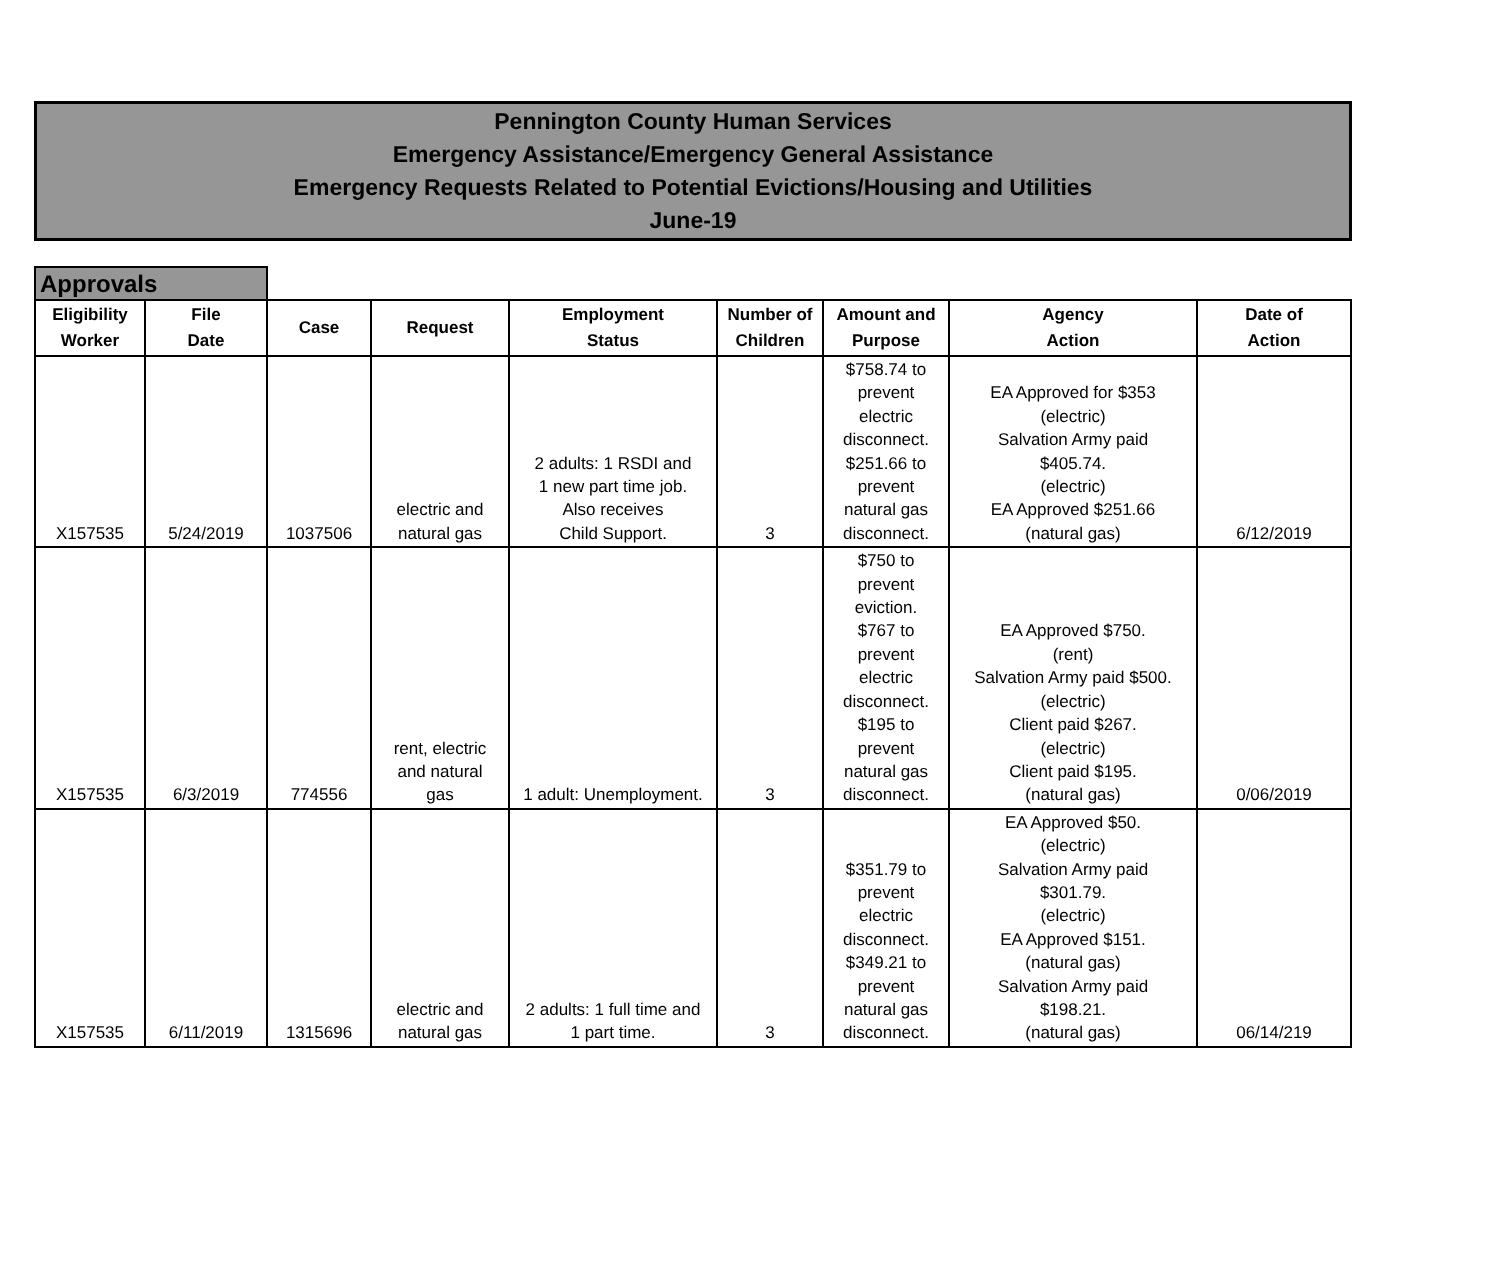Pennington County Human Services
Emergency Assistance/Emergency General Assistance
Emergency Requests Related to Potential Evictions/Housing and Utilities
June-19
Approvals
| Eligibility Worker | File Date | Case | Request | Employment Status | Number of Children | Amount and Purpose | Agency Action | Date of Action |
| --- | --- | --- | --- | --- | --- | --- | --- | --- |
| X157535 | 5/24/2019 | 1037506 | electric and natural gas | 2 adults: 1 RSDI and 1 new part time job. Also receives Child Support. | 3 | $758.74 to prevent electric disconnect. $251.66 to prevent natural gas disconnect. | EA Approved for $353 (electric) Salvation Army paid $405.74. (electric) EA Approved $251.66 (natural gas) | 6/12/2019 |
| X157535 | 6/3/2019 | 774556 | rent, electric and natural gas | 1 adult: Unemployment. | 3 | $750 to prevent eviction. $767 to prevent electric disconnect. $195 to prevent natural gas disconnect. | EA Approved $750. (rent) Salvation Army paid $500. (electric) Client paid $267. (electric) Client paid $195. (natural gas) | 0/06/2019 |
| X157535 | 6/11/2019 | 1315696 | electric and natural gas | 2 adults: 1 full time and 1 part time. | 3 | $351.79 to prevent electric disconnect. $349.21 to prevent natural gas disconnect. | EA Approved $50. (electric) Salvation Army paid $301.79. (electric) EA Approved $151. (natural gas) Salvation Army paid $198.21. (natural gas) | 06/14/219 |